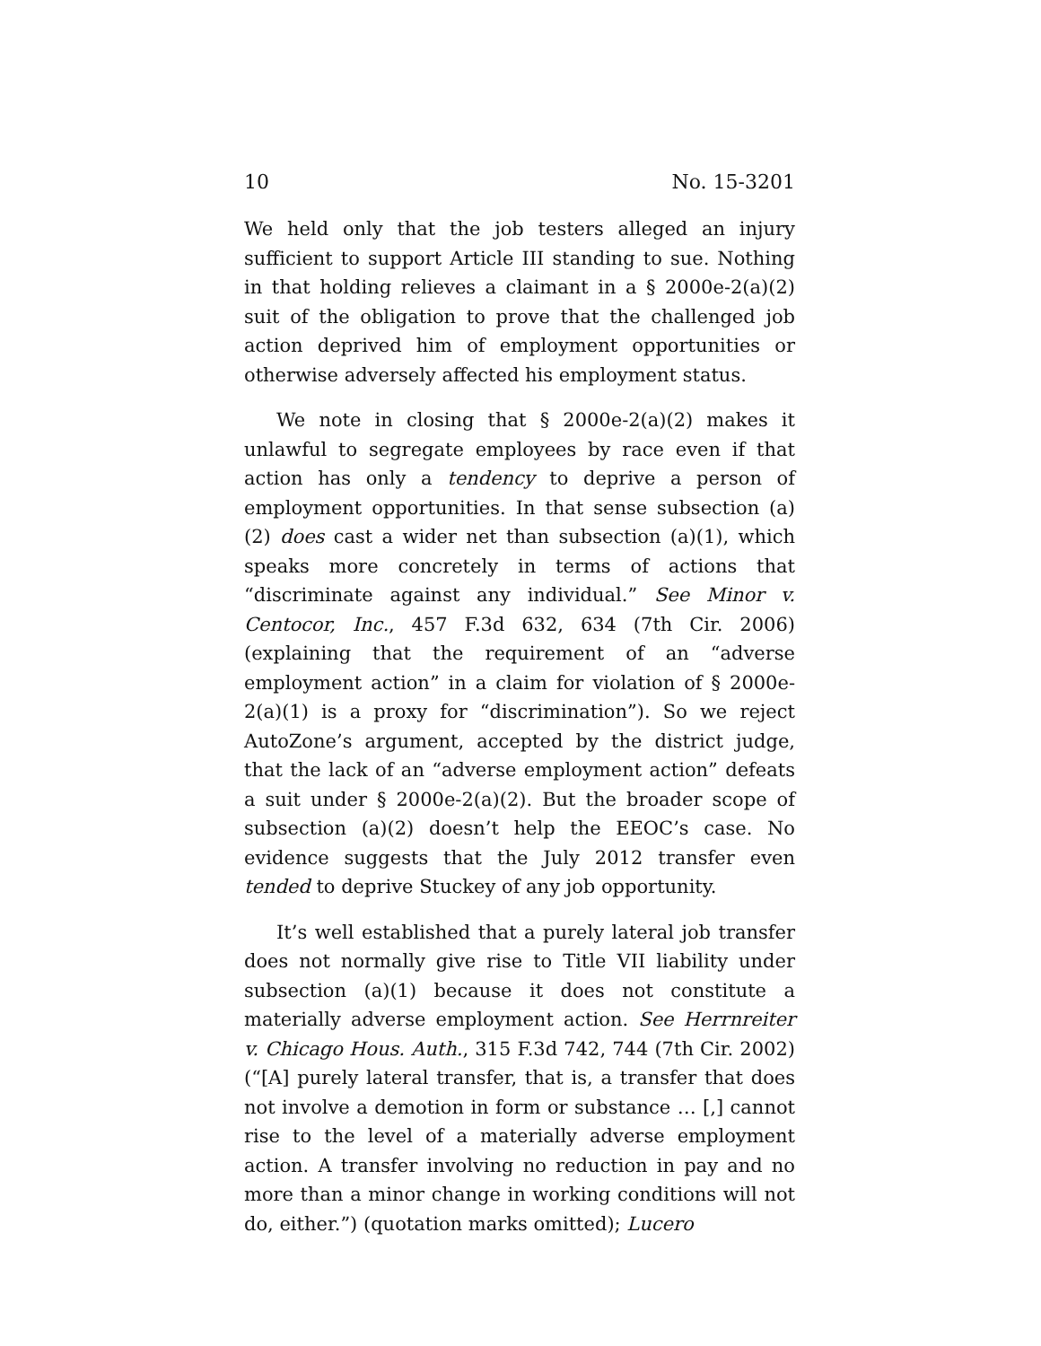10 No. 15-3201
We held only that the job testers alleged an injury sufficient to support Article III standing to sue. Nothing in that holding relieves a claimant in a § 2000e-2(a)(2) suit of the obligation to prove that the challenged job action deprived him of employment opportunities or otherwise adversely affected his employment status.
We note in closing that § 2000e-2(a)(2) makes it unlawful to segregate employees by race even if that action has only a tendency to deprive a person of employment opportunities. In that sense subsection (a)(2) does cast a wider net than subsection (a)(1), which speaks more concretely in terms of actions that “discriminate against any individual.” See Minor v. Centocor, Inc., 457 F.3d 632, 634 (7th Cir. 2006) (explaining that the requirement of an “adverse employment action” in a claim for violation of § 2000e-2(a)(1) is a proxy for “discrimination”). So we reject AutoZone’s argument, accepted by the district judge, that the lack of an “adverse employment action” defeats a suit under § 2000e-2(a)(2). But the broader scope of subsection (a)(2) doesn’t help the EEOC’s case. No evidence suggests that the July 2012 transfer even tended to deprive Stuckey of any job opportunity.
It’s well established that a purely lateral job transfer does not normally give rise to Title VII liability under subsection (a)(1) because it does not constitute a materially adverse employment action. See Herrnreiter v. Chicago Hous. Auth., 315 F.3d 742, 744 (7th Cir. 2002) (“[A] purely lateral transfer, that is, a transfer that does not involve a demotion in form or substance … [,] cannot rise to the level of a materially adverse employment action. A transfer involving no reduction in pay and no more than a minor change in working conditions will not do, either.”) (quotation marks omitted); Lucero